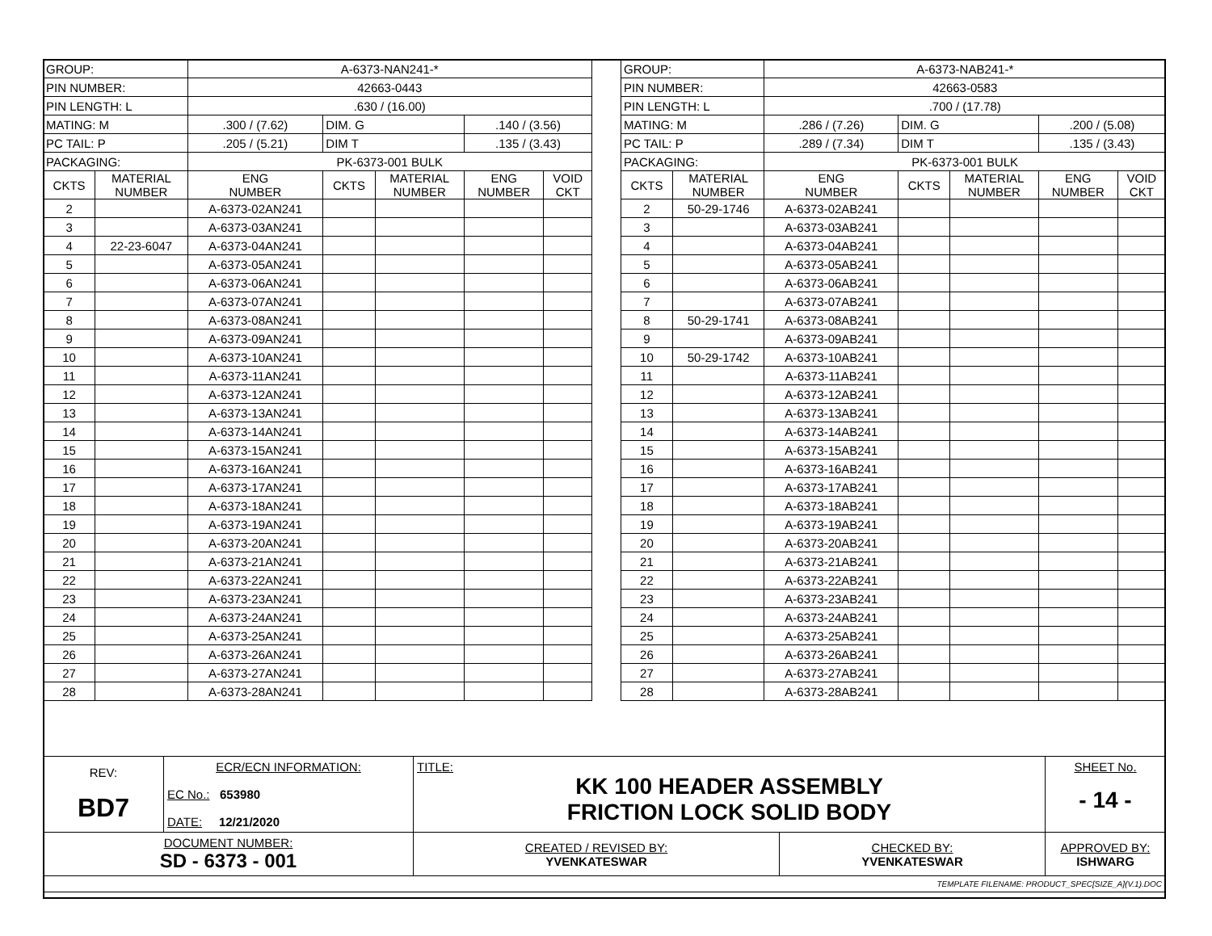| GROUP: | | A-6373-NAN241-* | | | | |
| PIN NUMBER: | | 42663-0443 | | | | |
| PIN LENGTH: L | | .630 / (16.00) | | | | |
| MATING: M | | .300 / (7.62) | DIM. G | | .140 / (3.56) | |
| PC TAIL: P | | .205 / (5.21) | DIM T | | .135 / (3.43) | |
| PACKAGING: | | PK-6373-001 BULK | | | | |
| CKTS | MATERIAL NUMBER | ENG NUMBER | CKTS | MATERIAL NUMBER | ENG NUMBER | VOID CKT |
| 2 | | A-6373-02AN241 | | | | |
| 3 | | A-6373-03AN241 | | | | |
| 4 | 22-23-6047 | A-6373-04AN241 | | | | |
| 5 | | A-6373-05AN241 | | | | |
| 6 | | A-6373-06AN241 | | | | |
| 7 | | A-6373-07AN241 | | | | |
| 8 | | A-6373-08AN241 | | | | |
| 9 | | A-6373-09AN241 | | | | |
| 10 | | A-6373-10AN241 | | | | |
| 11 | | A-6373-11AN241 | | | | |
| 12 | | A-6373-12AN241 | | | | |
| 13 | | A-6373-13AN241 | | | | |
| 14 | | A-6373-14AN241 | | | | |
| 15 | | A-6373-15AN241 | | | | |
| 16 | | A-6373-16AN241 | | | | |
| 17 | | A-6373-17AN241 | | | | |
| 18 | | A-6373-18AN241 | | | | |
| 19 | | A-6373-19AN241 | | | | |
| 20 | | A-6373-20AN241 | | | | |
| 21 | | A-6373-21AN241 | | | | |
| 22 | | A-6373-22AN241 | | | | |
| 23 | | A-6373-23AN241 | | | | |
| 24 | | A-6373-24AN241 | | | | |
| 25 | | A-6373-25AN241 | | | | |
| 26 | | A-6373-26AN241 | | | | |
| 27 | | A-6373-27AN241 | | | | |
| 28 | | A-6373-28AN241 | | | | |
| GROUP: | | A-6373-NAB241-* | | | | |
| PIN NUMBER: | | 42663-0583 | | | | |
| PIN LENGTH: L | | .700 / (17.78) | | | | |
| MATING: M | | .286 / (7.26) | DIM. G | | .200 / (5.08) | |
| PC TAIL: P | | .289 / (7.34) | DIM T | | .135 / (3.43) | |
| PACKAGING: | | PK-6373-001 BULK | | | | |
| CKTS | MATERIAL NUMBER | ENG NUMBER | CKTS | MATERIAL NUMBER | ENG NUMBER | VOID CKT |
| 2 | 50-29-1746 | A-6373-02AB241 | | | | |
| 3 | | A-6373-03AB241 | | | | |
| 4 | | A-6373-04AB241 | | | | |
| 5 | | A-6373-05AB241 | | | | |
| 6 | | A-6373-06AB241 | | | | |
| 7 | | A-6373-07AB241 | | | | |
| 8 | 50-29-1741 | A-6373-08AB241 | | | | |
| 9 | | A-6373-09AB241 | | | | |
| 10 | 50-29-1742 | A-6373-10AB241 | | | | |
| 11 | | A-6373-11AB241 | | | | |
| 12 | | A-6373-12AB241 | | | | |
| 13 | | A-6373-13AB241 | | | | |
| 14 | | A-6373-14AB241 | | | | |
| 15 | | A-6373-15AB241 | | | | |
| 16 | | A-6373-16AB241 | | | | |
| 17 | | A-6373-17AB241 | | | | |
| 18 | | A-6373-18AB241 | | | | |
| 19 | | A-6373-19AB241 | | | | |
| 20 | | A-6373-20AB241 | | | | |
| 21 | | A-6373-21AB241 | | | | |
| 22 | | A-6373-22AB241 | | | | |
| 23 | | A-6373-23AB241 | | | | |
| 24 | | A-6373-24AB241 | | | | |
| 25 | | A-6373-25AB241 | | | | |
| 26 | | A-6373-26AB241 | | | | |
| 27 | | A-6373-27AB241 | | | | |
| 28 | | A-6373-28AB241 | | | | |
| REV: BD7 | ECR/ECN INFORMATION: EC No.: 653980 DATE: 12/21/2020 | TITLE: KK 100 HEADER ASSEMBLY FRICTION LOCK SOLID BODY | | | SHEET No. - 14 - |
| DOCUMENT NUMBER: SD - 6373 - 001 | | CREATED / REVISED BY: YVENKATESWAR | CHECKED BY: YVENKATESWAR | APPROVED BY: ISHWARG | |
| TEMPLATE FILENAME: PRODUCT_SPEC[SIZE_A](V.1).DOC | | | | | |